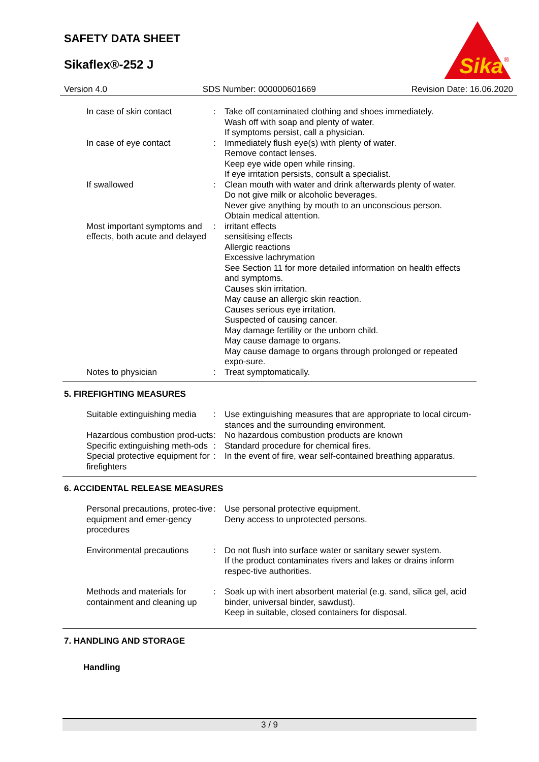SAFETY DATA SHEET
Sikaflex®-252 J
Sika
®
Version 4.0 SDS Number: 000000601669 Revision Date: 16.06.2020
In case of skin contact : Take off contaminated clothing and shoes immediately.
Wash off with soap and plenty of water.
If symptoms persist, call a physician.
In case of eye contact : Immediately flush eye(s) with plenty of water.
Remove contact lenses.
Keep eye wide open while rinsing.
If eye irritation persists, consult a specialist.
If swallowed : Clean mouth with water and drink afterwards plenty of water.
Do not give milk or alcoholic beverages.
Never give anything by mouth to an unconscious person.
Obtain medical attention.
Most important symptoms and effects, both acute and delayed
: irritant effects
sensitising effects
Allergic reactions
Excessive lachrymation
See Section 11 for more detailed information on health effects and symptoms.
Causes skin irritation.
May cause an allergic skin reaction.
Causes serious eye irritation.
Suspected of causing cancer.
May damage fertility or the unborn child.
May cause damage to organs.
May cause damage to organs through prolonged or repeated expo-sure.
Notes to physician : Treat symptomatically.
5. FIREFIGHTING MEASURES
Suitable extinguishing media
: Use extinguishing measures that are appropriate to local circum-stances and the surrounding environment.
Hazardous combustion prod-ucts
: No hazardous combustion products are known
Specific extinguishing meth-ods
: Standard procedure for chemical fires.
Special protective equipment for firefighters
: In the event of fire, wear self-contained breathing apparatus.
6. ACCIDENTAL RELEASE MEASURES
Personal precautions, protec-tive equipment and emer-gency procedures
: Use personal protective equipment.
Deny access to unprotected persons.
Environmental precautions
: Do not flush into surface water or sanitary sewer system.
If the product contaminates rivers and lakes or drains inform respec-tive authorities.
Methods and materials for containment and cleaning up
: Soak up with inert absorbent material (e.g. sand, silica gel, acid binder, universal binder, sawdust).
Keep in suitable, closed containers for disposal.
7. HANDLING AND STORAGE
Handling
3 / 9